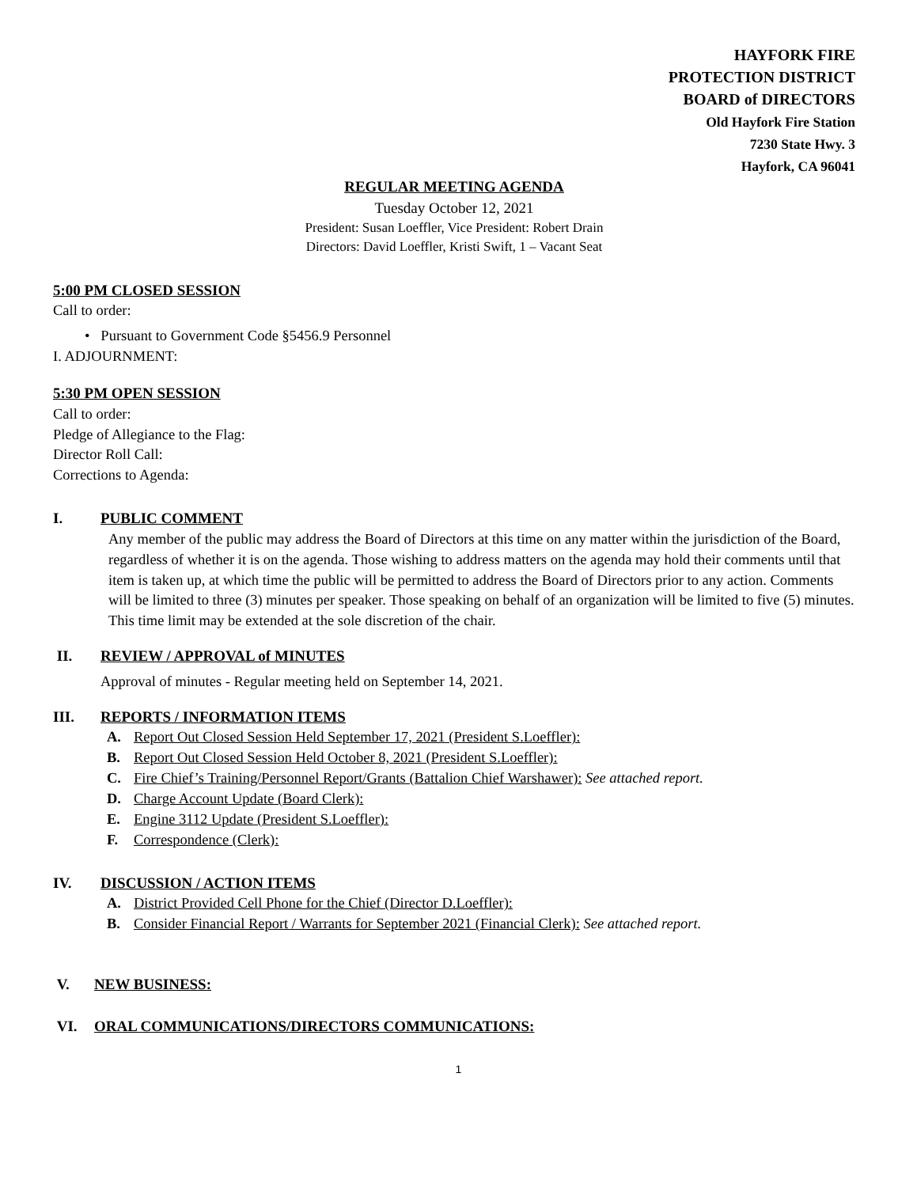HAYFORK FIRE
PROTECTION DISTRICT
BOARD of DIRECTORS
Old Hayfork Fire Station
7230 State Hwy. 3
Hayfork, CA 96041
REGULAR MEETING AGENDA
Tuesday October 12, 2021
President: Susan Loeffler, Vice President: Robert Drain
Directors: David Loeffler, Kristi Swift, 1 – Vacant Seat
5:00 PM CLOSED SESSION
Call to order:
• Pursuant to Government Code §5456.9 Personnel
I. ADJOURNMENT:
5:30 PM OPEN SESSION
Call to order:
Pledge of Allegiance to the Flag:
Director Roll Call:
Corrections to Agenda:
I. PUBLIC COMMENT
Any member of the public may address the Board of Directors at this time on any matter within the jurisdiction of the Board, regardless of whether it is on the agenda. Those wishing to address matters on the agenda may hold their comments until that item is taken up, at which time the public will be permitted to address the Board of Directors prior to any action. Comments will be limited to three (3) minutes per speaker. Those speaking on behalf of an organization will be limited to five (5) minutes. This time limit may be extended at the sole discretion of the chair.
II. REVIEW / APPROVAL of MINUTES
Approval of minutes - Regular meeting held on September 14, 2021.
III. REPORTS / INFORMATION ITEMS
A. Report Out Closed Session Held September 17, 2021 (President S.Loeffler):
B. Report Out Closed Session Held October 8, 2021 (President S.Loeffler):
C. Fire Chief’s Training/Personnel Report/Grants (Battalion Chief Warshawer): See attached report.
D. Charge Account Update (Board Clerk):
E. Engine 3112 Update (President S.Loeffler):
F. Correspondence (Clerk):
IV. DISCUSSION / ACTION ITEMS
A. District Provided Cell Phone for the Chief (Director D.Loeffler):
B. Consider Financial Report / Warrants for September 2021 (Financial Clerk): See attached report.
V. NEW BUSINESS:
VI. ORAL COMMUNICATIONS/DIRECTORS COMMUNICATIONS:
1